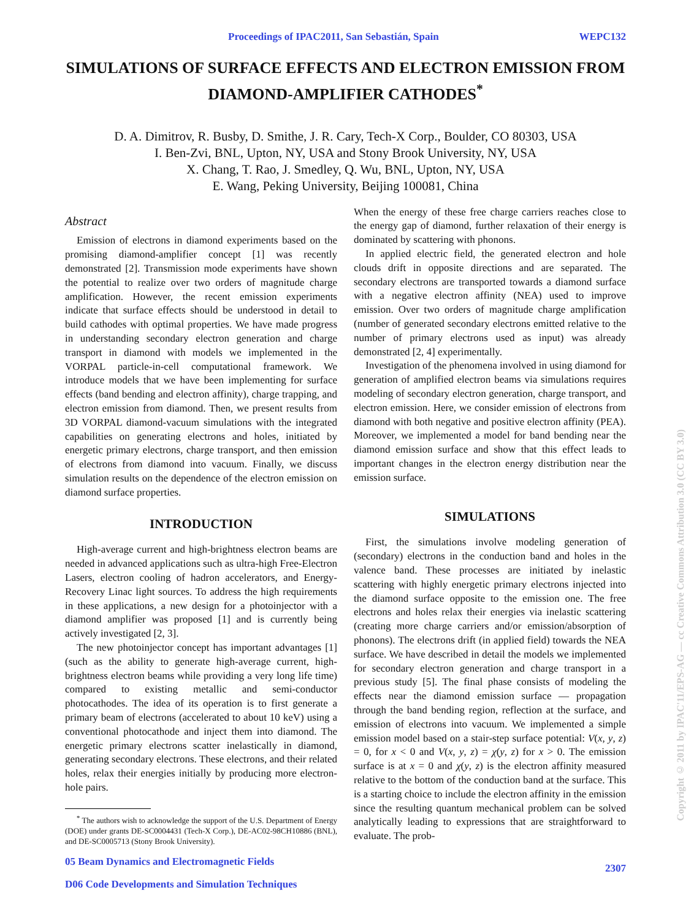Proceedings of IPAC2011, San Sebastián, Spain WEPC132
SIMULATIONS OF SURFACE EFFECTS AND ELECTRON EMISSION FROM DIAMOND-AMPLIFIER CATHODES<sup>*</sup>
D. A. Dimitrov, R. Busby, D. Smithe, J. R. Cary, Tech-X Corp., Boulder, CO 80303, USA
I. Ben-Zvi, BNL, Upton, NY, USA and Stony Brook University, NY, USA
X. Chang, T. Rao, J. Smedley, Q. Wu, BNL, Upton, NY, USA
E. Wang, Peking University, Beijing 100081, China
Abstract
Emission of electrons in diamond experiments based on the promising diamond-amplifier concept [1] was recently demonstrated [2]. Transmission mode experiments have shown the potential to realize over two orders of magnitude charge amplification. However, the recent emission experiments indicate that surface effects should be understood in detail to build cathodes with optimal properties. We have made progress in understanding secondary electron generation and charge transport in diamond with models we implemented in the VORPAL particle-in-cell computational framework. We introduce models that we have been implementing for surface effects (band bending and electron affinity), charge trapping, and electron emission from diamond. Then, we present results from 3D VORPAL diamond-vacuum simulations with the integrated capabilities on generating electrons and holes, initiated by energetic primary electrons, charge transport, and then emission of electrons from diamond into vacuum. Finally, we discuss simulation results on the dependence of the electron emission on diamond surface properties.
INTRODUCTION
High-average current and high-brightness electron beams are needed in advanced applications such as ultra-high Free-Electron Lasers, electron cooling of hadron accelerators, and Energy-Recovery Linac light sources. To address the high requirements in these applications, a new design for a photoinjector with a diamond amplifier was proposed [1] and is currently being actively investigated [2, 3].
The new photoinjector concept has important advantages [1] (such as the ability to generate high-average current, high-brightness electron beams while providing a very long life time) compared to existing metallic and semi-conductor photocathodes. The idea of its operation is to first generate a primary beam of electrons (accelerated to about 10 keV) using a conventional photocathode and inject them into diamond. The energetic primary electrons scatter inelastically in diamond, generating secondary electrons. These electrons, and their related holes, relax their energies initially by producing more electron-hole pairs.
<sup>*</sup> The authors wish to acknowledge the support of the U.S. Department of Energy (DOE) under grants DE-SC0004431 (Tech-X Corp.), DE-AC02-98CH10886 (BNL), and DE-SC0005713 (Stony Brook University).
05 Beam Dynamics and Electromagnetic Fields
D06 Code Developments and Simulation Techniques
When the energy of these free charge carriers reaches close to the energy gap of diamond, further relaxation of their energy is dominated by scattering with phonons.
In applied electric field, the generated electron and hole clouds drift in opposite directions and are separated. The secondary electrons are transported towards a diamond surface with a negative electron affinity (NEA) used to improve emission. Over two orders of magnitude charge amplification (number of generated secondary electrons emitted relative to the number of primary electrons used as input) was already demonstrated [2, 4] experimentally.
Investigation of the phenomena involved in using diamond for generation of amplified electron beams via simulations requires modeling of secondary electron generation, charge transport, and electron emission. Here, we consider emission of electrons from diamond with both negative and positive electron affinity (PEA). Moreover, we implemented a model for band bending near the diamond emission surface and show that this effect leads to important changes in the electron energy distribution near the emission surface.
SIMULATIONS
First, the simulations involve modeling generation of (secondary) electrons in the conduction band and holes in the valence band. These processes are initiated by inelastic scattering with highly energetic primary electrons injected into the diamond surface opposite to the emission one. The free electrons and holes relax their energies via inelastic scattering (creating more charge carriers and/or emission/absorption of phonons). The electrons drift (in applied field) towards the NEA surface. We have described in detail the models we implemented for secondary electron generation and charge transport in a previous study [5]. The final phase consists of modeling the effects near the diamond emission surface — propagation through the band bending region, reflection at the surface, and emission of electrons into vacuum. We implemented a simple emission model based on a stair-step surface potential: V(x, y, z) = 0, for x < 0 and V(x, y, z) = χ(y, z) for x > 0. The emission surface is at x = 0 and χ(y, z) is the electron affinity measured relative to the bottom of the conduction band at the surface. This is a starting choice to include the electron affinity in the emission since the resulting quantum mechanical problem can be solved analytically leading to expressions that are straightforward to evaluate. The prob-
2307
Copyright © 2011 by IPAC'11/EPS-AG — cc Creative Commons Attribution 3.0 (CC BY 3.0)